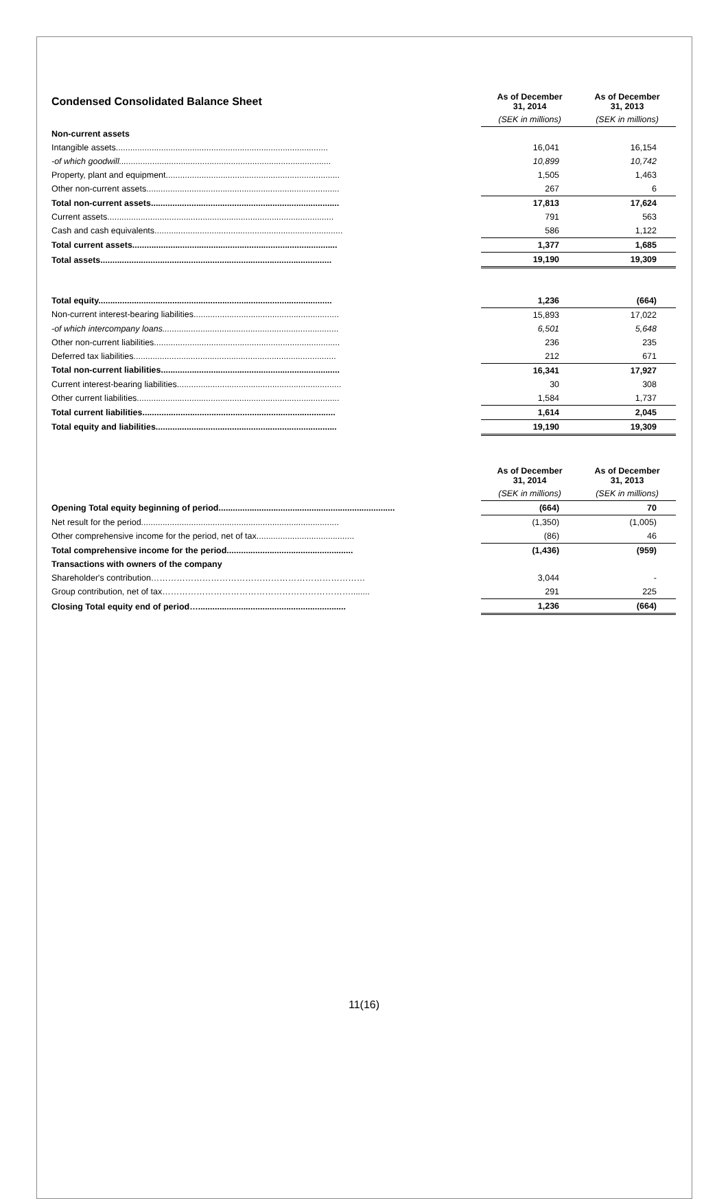| Condensed Consolidated Balance Sheet | As of December 31, 2014 | As of December 31, 2013 |
| | (SEK in millions) | (SEK in millions) |
| Non-current assets | | |
| Intangible assets......................................................................................... | 16,041 | 16,154 |
| -of which goodwill......................................................................................... | 10,899 | 10,742 |
| Property, plant and equipment......................................................................... | 1,505 | 1,463 |
| Other non-current assets................................................................................. | 267 | 6 |
| Total non-current assets............................................................................... | 17,813 | 17,624 |
| Current assets............................................................................................... | 791 | 563 |
| Cash and cash equivalents............................................................................... | 586 | 1,122 |
| Total current assets...................................................................................... | 1,377 | 1,685 |
| Total assets................................................................................................. | 19,190 | 19,309 |
| Total equity.................................................................................................. | 1,236 | (664) |
| Non-current interest-bearing liabilities............................................................. | 15,893 | 17,022 |
| -of which intercompany loans.......................................................................... | 6,501 | 5,648 |
| Other non-current liabilities.............................................................................. | 236 | 235 |
| Deferred tax liabilities..................................................................................... | 212 | 671 |
| Total non-current liabilities........................................................................... | 16,341 | 17,927 |
| Current interest-bearing liabilities..................................................................... | 30 | 308 |
| Other current liabilities..................................................................................... | 1,584 | 1,737 |
| Total current liabilities................................................................................. | 1,614 | 2,045 |
| Total equity and liabilities............................................................................ | 19,190 | 19,309 |
| | As of December 31, 2014 | As of December 31, 2013 |
| | (SEK in millions) | (SEK in millions) |
| Opening Total equity beginning of period.......................................................................... | (664) | 70 |
| Net result for the period................................................................................... | (1,350) | (1,005) |
| Other comprehensive income for the period, net of tax......................................... | (86) | 46 |
| Total comprehensive income for the period..................................................... | (1,436) | (959) |
| Transactions with owners of the company | | |
| Shareholder's contribution………………………………………………………………… | 3,044 | - |
| Group contribution, net of tax…………………………………………………………........ | 291 | 225 |
| Closing Total equity end of period….............................................................. | 1,236 | (664) |
11(16)